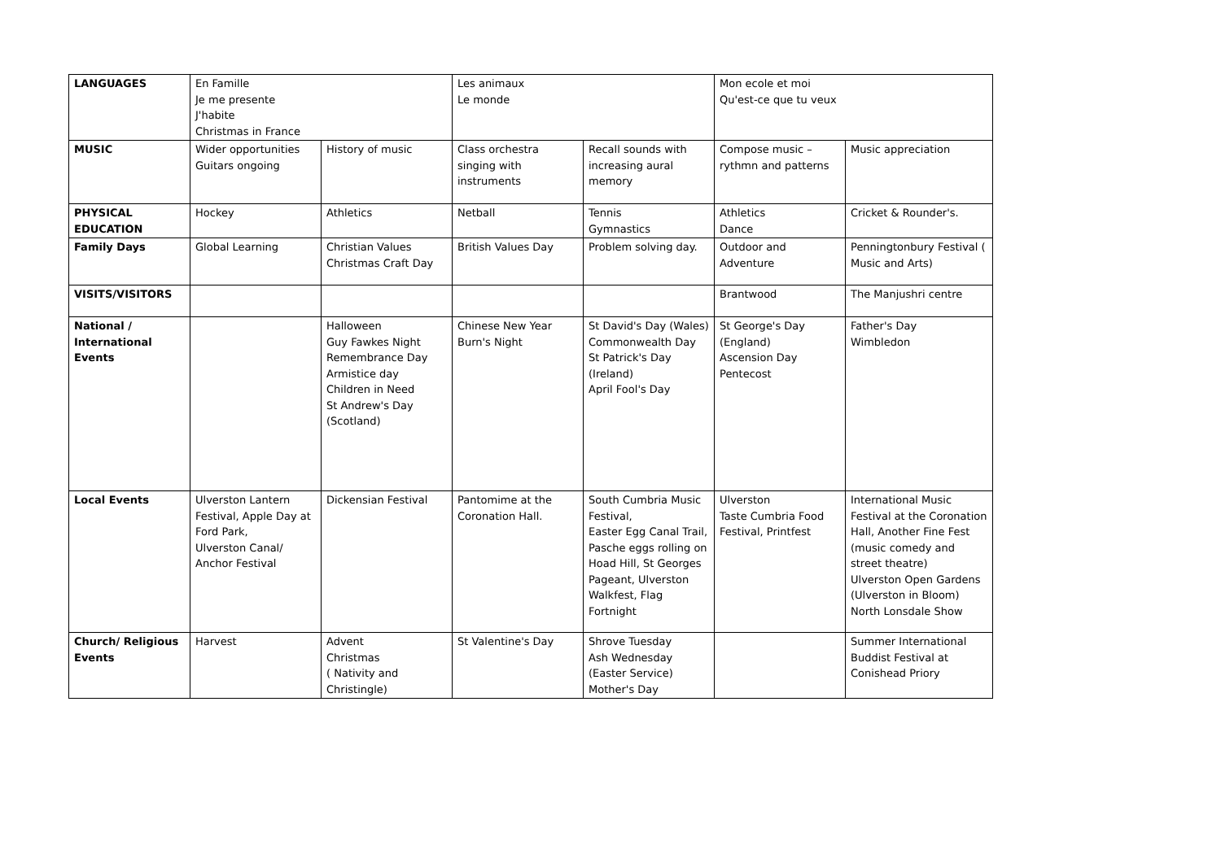| LANGUAGES | En Famille Je me presente J'habite Christmas in France | | Les animaux Le monde | | Mon ecole et moi Qu'est-ce que tu veux | |
| MUSIC | Wider opportunities Guitars ongoing | History of music | Class orchestra singing with instruments | Recall sounds with increasing aural memory | Compose music – rythmn and patterns | Music appreciation |
| PHYSICAL EDUCATION | Hockey | Athletics | Netball | Tennis Gymnastics | Athletics Dance | Cricket & Rounder's. |
| Family Days | Global Learning | Christian Values Christmas Craft Day | British Values Day | Problem solving day. | Outdoor and Adventure | Penningtonbury Festival ( Music and Arts) |
| VISITS/VISITORS | | | | | Brantwood | The Manjushri centre |
| National / International Events | | Halloween Guy Fawkes Night Remembrance Day Armistice day Children in Need St Andrew's Day (Scotland) | Chinese New Year Burn's Night | St David's Day (Wales) Commonwealth Day St Patrick's Day (Ireland) April Fool's Day | St George's Day (England) Ascension Day Pentecost | Father's Day Wimbledon |
| Local Events | Ulverston Lantern Festival, Apple Day at Ford Park, Ulverston Canal/ Anchor Festival | Dickensian Festival | Pantomime at the Coronation Hall. | South Cumbria Music Festival, Easter Egg Canal Trail, Pasche eggs rolling on Hoad Hill, St Georges Pageant, Ulverston Walkfest, Flag Fortnight | Ulverston Taste Cumbria Food Festival, Printfest | International Music Festival at the Coronation Hall, Another Fine Fest (music comedy and street theatre) Ulverston Open Gardens (Ulverston in Bloom) North Lonsdale Show |
| Church/ Religious Events | Harvest | Advent Christmas ( Nativity and Christingle) | St Valentine's Day | Shrove Tuesday Ash Wednesday (Easter Service) Mother's Day | | Summer International Buddist Festival at Conishead Priory |